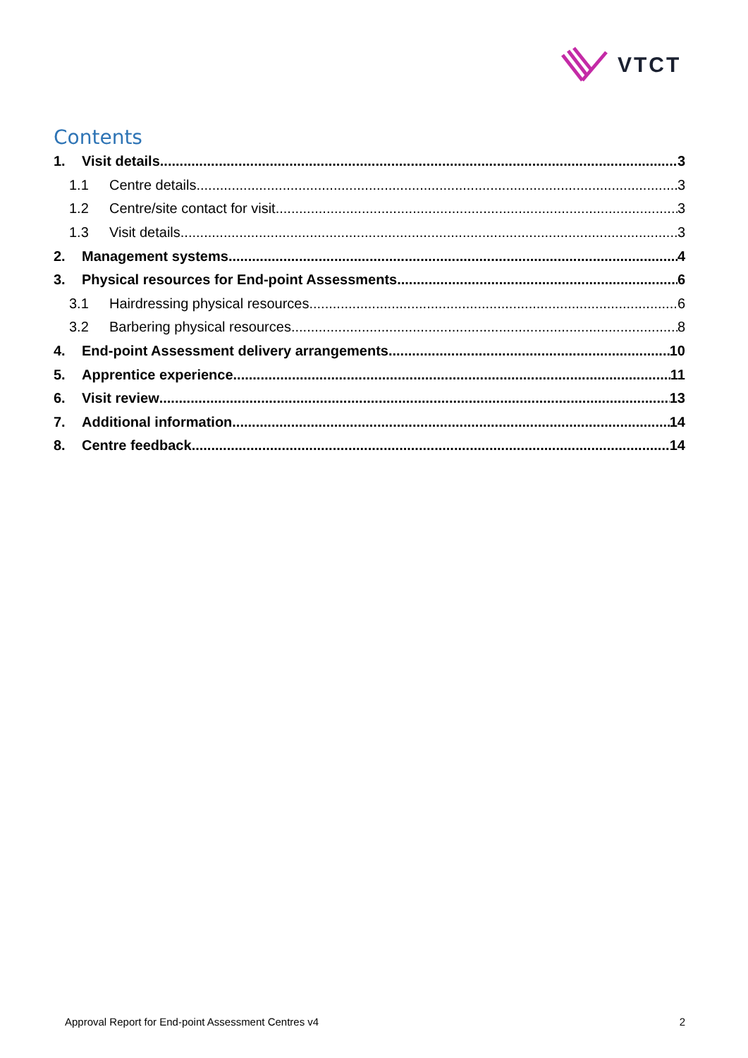VTCT
Contents
1. Visit details 3
1.1 Centre details 3
1.2 Centre/site contact for visit 3
1.3 Visit details 3
2. Management systems 4
3. Physical resources for End-point Assessments 6
3.1 Hairdressing physical resources 6
3.2 Barbering physical resources 8
4. End-point Assessment delivery arrangements 10
5. Apprentice experience 11
6. Visit review 13
7. Additional information 14
8. Centre feedback 14
Approval Report for End-point Assessment Centres v4 2